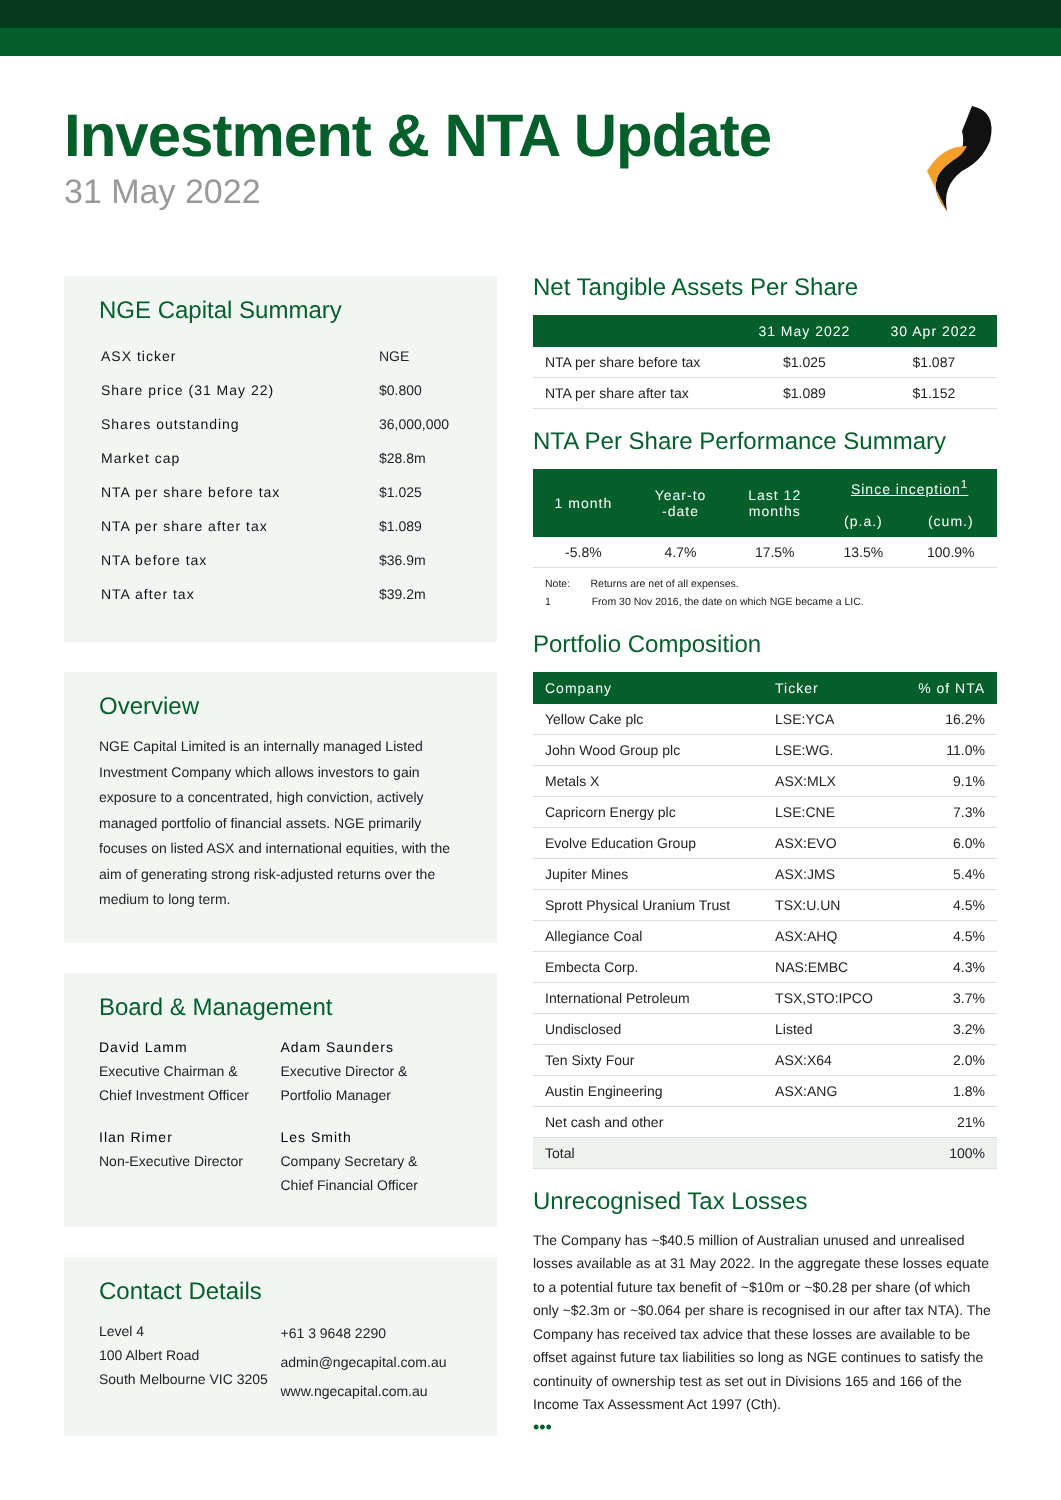Investment & NTA Update
31 May 2022
NGE Capital Summary
| ASX ticker | NGE |
| Share price (31 May 22) | $0.800 |
| Shares outstanding | 36,000,000 |
| Market cap | $28.8m |
| NTA per share before tax | $1.025 |
| NTA per share after tax | $1.089 |
| NTA before tax | $36.9m |
| NTA after tax | $39.2m |
Overview
NGE Capital Limited is an internally managed Listed Investment Company which allows investors to gain exposure to a concentrated, high conviction, actively managed portfolio of financial assets. NGE primarily focuses on listed ASX and international equities, with the aim of generating strong risk-adjusted returns over the medium to long term.
Board & Management
David Lamm
Executive Chairman &
Chief Investment Officer
Adam Saunders
Executive Director &
Portfolio Manager
Ilan Rimer
Non-Executive Director
Les Smith
Company Secretary &
Chief Financial Officer
Contact Details
Level 4
100 Albert Road
South Melbourne VIC 3205
+61 3 9648 2290
admin@ngecapital.com.au
www.ngecapital.com.au
Net Tangible Assets Per Share
| | 31 May 2022 | 30 Apr 2022 |
| --- | --- | --- |
| NTA per share before tax | $1.025 | $1.087 |
| NTA per share after tax | $1.089 | $1.152 |
NTA Per Share Performance Summary
| 1 month | Year-to -date | Last 12 months | Since inception<sup>1</sup> | |
| --- | --- | --- | --- | --- |
| | | | (p.a.) | (cum.) |
| -5.8% | 4.7% | 17.5% | 13.5% | 100.9% |
Note: Returns are net of all expenses.
1 From 30 Nov 2016, the date on which NGE became a LIC.
Portfolio Composition
| Company | Ticker | % of NTA |
| --- | --- | --- |
| Yellow Cake plc | LSE:YCA | 16.2% |
| John Wood Group plc | LSE:WG. | 11.0% |
| Metals X | ASX:MLX | 9.1% |
| Capricorn Energy plc | LSE:CNE | 7.3% |
| Evolve Education Group | ASX:EVO | 6.0% |
| Jupiter Mines | ASX:JMS | 5.4% |
| Sprott Physical Uranium Trust | TSX:U.UN | 4.5% |
| Allegiance Coal | ASX:AHQ | 4.5% |
| Embecta Corp. | NAS:EMBC | 4.3% |
| International Petroleum | TSX,STO:IPCO | 3.7% |
| Undisclosed | Listed | 3.2% |
| Ten Sixty Four | ASX:X64 | 2.0% |
| Austin Engineering | ASX:ANG | 1.8% |
| Net cash and other | | 21% |
| Total | | 100% |
Unrecognised Tax Losses
The Company has ~$40.5 million of Australian unused and unrealised losses available as at 31 May 2022. In the aggregate these losses equate to a potential future tax benefit of ~$10m or ~$0.28 per share (of which only ~$2.3m or ~$0.064 per share is recognised in our after tax NTA). The Company has received tax advice that these losses are available to be offset against future tax liabilities so long as NGE continues to satisfy the continuity of ownership test as set out in Divisions 165 and 166 of the Income Tax Assessment Act 1997 (Cth).
•••